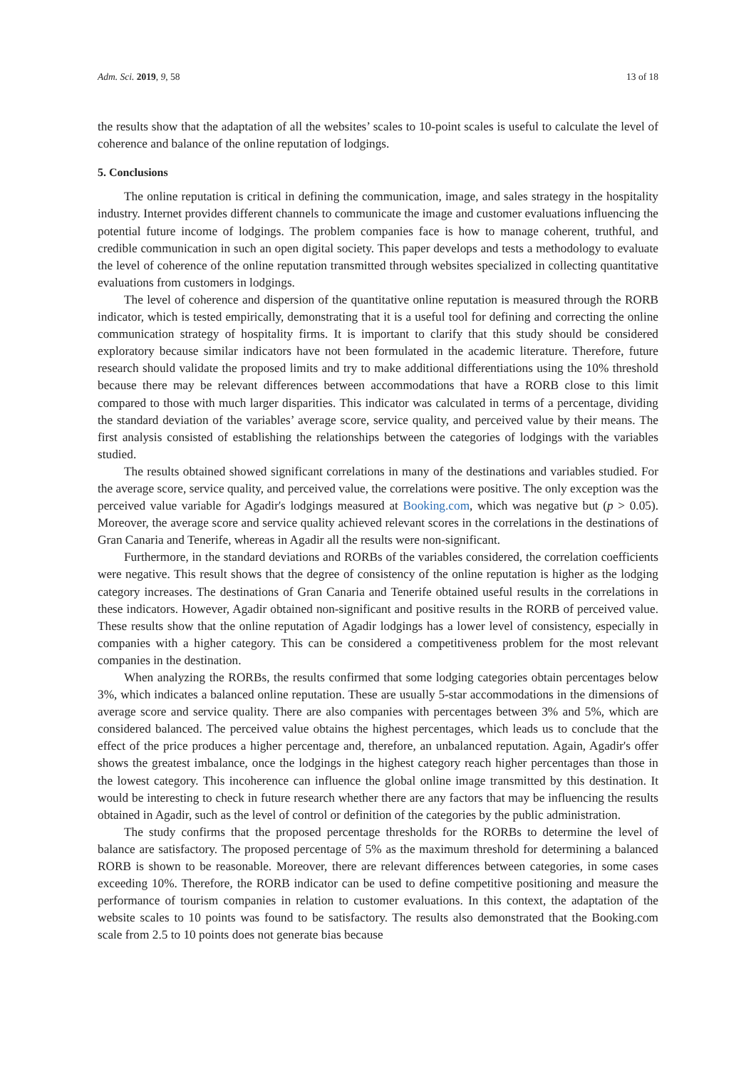Adm. Sci. 2019, 9, 58 13 of 18
the results show that the adaptation of all the websites’ scales to 10-point scales is useful to calculate the level of coherence and balance of the online reputation of lodgings.
5. Conclusions
The online reputation is critical in defining the communication, image, and sales strategy in the hospitality industry. Internet provides different channels to communicate the image and customer evaluations influencing the potential future income of lodgings. The problem companies face is how to manage coherent, truthful, and credible communication in such an open digital society. This paper develops and tests a methodology to evaluate the level of coherence of the online reputation transmitted through websites specialized in collecting quantitative evaluations from customers in lodgings.
The level of coherence and dispersion of the quantitative online reputation is measured through the RORB indicator, which is tested empirically, demonstrating that it is a useful tool for defining and correcting the online communication strategy of hospitality firms. It is important to clarify that this study should be considered exploratory because similar indicators have not been formulated in the academic literature. Therefore, future research should validate the proposed limits and try to make additional differentiations using the 10% threshold because there may be relevant differences between accommodations that have a RORB close to this limit compared to those with much larger disparities. This indicator was calculated in terms of a percentage, dividing the standard deviation of the variables’ average score, service quality, and perceived value by their means. The first analysis consisted of establishing the relationships between the categories of lodgings with the variables studied.
The results obtained showed significant correlations in many of the destinations and variables studied. For the average score, service quality, and perceived value, the correlations were positive. The only exception was the perceived value variable for Agadir's lodgings measured at Booking.com, which was negative but (p > 0.05). Moreover, the average score and service quality achieved relevant scores in the correlations in the destinations of Gran Canaria and Tenerife, whereas in Agadir all the results were non-significant.
Furthermore, in the standard deviations and RORBs of the variables considered, the correlation coefficients were negative. This result shows that the degree of consistency of the online reputation is higher as the lodging category increases. The destinations of Gran Canaria and Tenerife obtained useful results in the correlations in these indicators. However, Agadir obtained non-significant and positive results in the RORB of perceived value. These results show that the online reputation of Agadir lodgings has a lower level of consistency, especially in companies with a higher category. This can be considered a competitiveness problem for the most relevant companies in the destination.
When analyzing the RORBs, the results confirmed that some lodging categories obtain percentages below 3%, which indicates a balanced online reputation. These are usually 5-star accommodations in the dimensions of average score and service quality. There are also companies with percentages between 3% and 5%, which are considered balanced. The perceived value obtains the highest percentages, which leads us to conclude that the effect of the price produces a higher percentage and, therefore, an unbalanced reputation. Again, Agadir's offer shows the greatest imbalance, once the lodgings in the highest category reach higher percentages than those in the lowest category. This incoherence can influence the global online image transmitted by this destination. It would be interesting to check in future research whether there are any factors that may be influencing the results obtained in Agadir, such as the level of control or definition of the categories by the public administration.
The study confirms that the proposed percentage thresholds for the RORBs to determine the level of balance are satisfactory. The proposed percentage of 5% as the maximum threshold for determining a balanced RORB is shown to be reasonable. Moreover, there are relevant differences between categories, in some cases exceeding 10%. Therefore, the RORB indicator can be used to define competitive positioning and measure the performance of tourism companies in relation to customer evaluations. In this context, the adaptation of the website scales to 10 points was found to be satisfactory. The results also demonstrated that the Booking.com scale from 2.5 to 10 points does not generate bias because